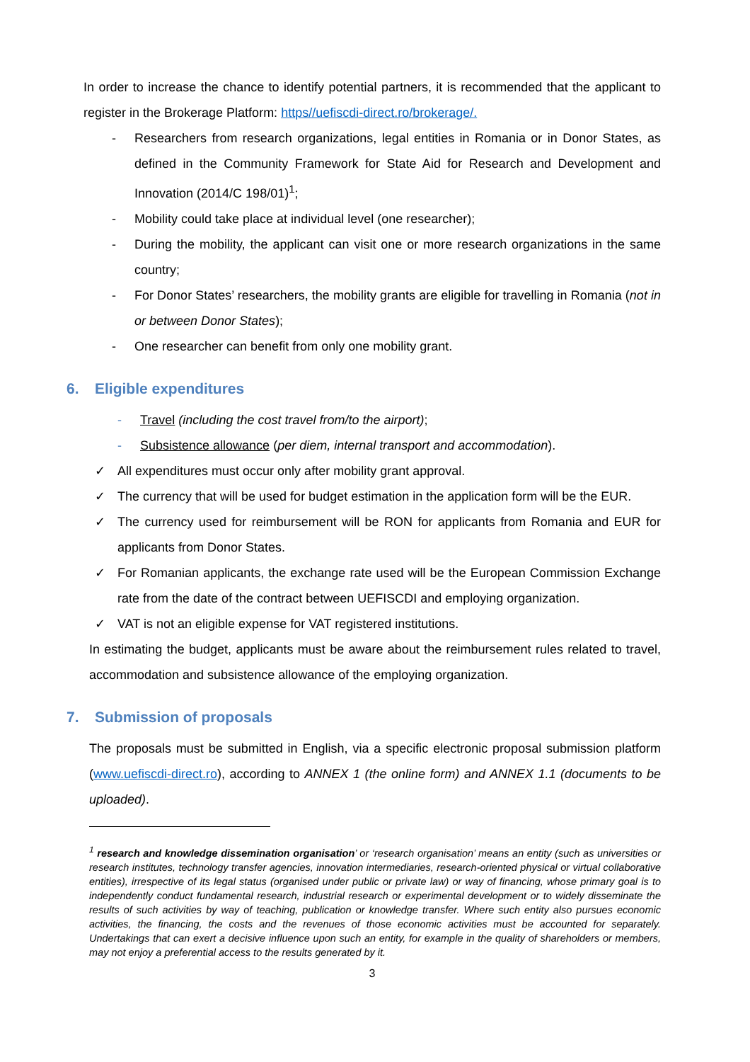In order to increase the chance to identify potential partners, it is recommended that the applicant to register in the Brokerage Platform: https//uefiscdi-direct.ro/brokerage/.
- Researchers from research organizations, legal entities in Romania or in Donor States, as defined in the Community Framework for State Aid for Research and Development and Innovation (2014/C 198/01)<sup>1</sup>;
- Mobility could take place at individual level (one researcher);
- During the mobility, the applicant can visit one or more research organizations in the same country;
- For Donor States’ researchers, the mobility grants are eligible for travelling in Romania (not in or between Donor States);
- One researcher can benefit from only one mobility grant.
6. Eligible expenditures
- Travel (including the cost travel from/to the airport);
- Subsistence allowance (per diem, internal transport and accommodation).
✓ All expenditures must occur only after mobility grant approval.
✓ The currency that will be used for budget estimation in the application form will be the EUR.
✓ The currency used for reimbursement will be RON for applicants from Romania and EUR for applicants from Donor States.
✓ For Romanian applicants, the exchange rate used will be the European Commission Exchange rate from the date of the contract between UEFISCDI and employing organization.
✓ VAT is not an eligible expense for VAT registered institutions.
In estimating the budget, applicants must be aware about the reimbursement rules related to travel, accommodation and subsistence allowance of the employing organization.
7. Submission of proposals
The proposals must be submitted in English, via a specific electronic proposal submission platform (www.uefiscdi-direct.ro), according to ANNEX 1 (the online form) and ANNEX 1.1 (documents to be uploaded).
<sup>1</sup> research and knowledge dissemination organisation’ or ‘research organisation’ means an entity (such as universities or research institutes, technology transfer agencies, innovation intermediaries, research-oriented physical or virtual collaborative entities), irrespective of its legal status (organised under public or private law) or way of financing, whose primary goal is to independently conduct fundamental research, industrial research or experimental development or to widely disseminate the results of such activities by way of teaching, publication or knowledge transfer. Where such entity also pursues economic activities, the financing, the costs and the revenues of those economic activities must be accounted for separately. Undertakings that can exert a decisive influence upon such an entity, for example in the quality of shareholders or members, may not enjoy a preferential access to the results generated by it.
3